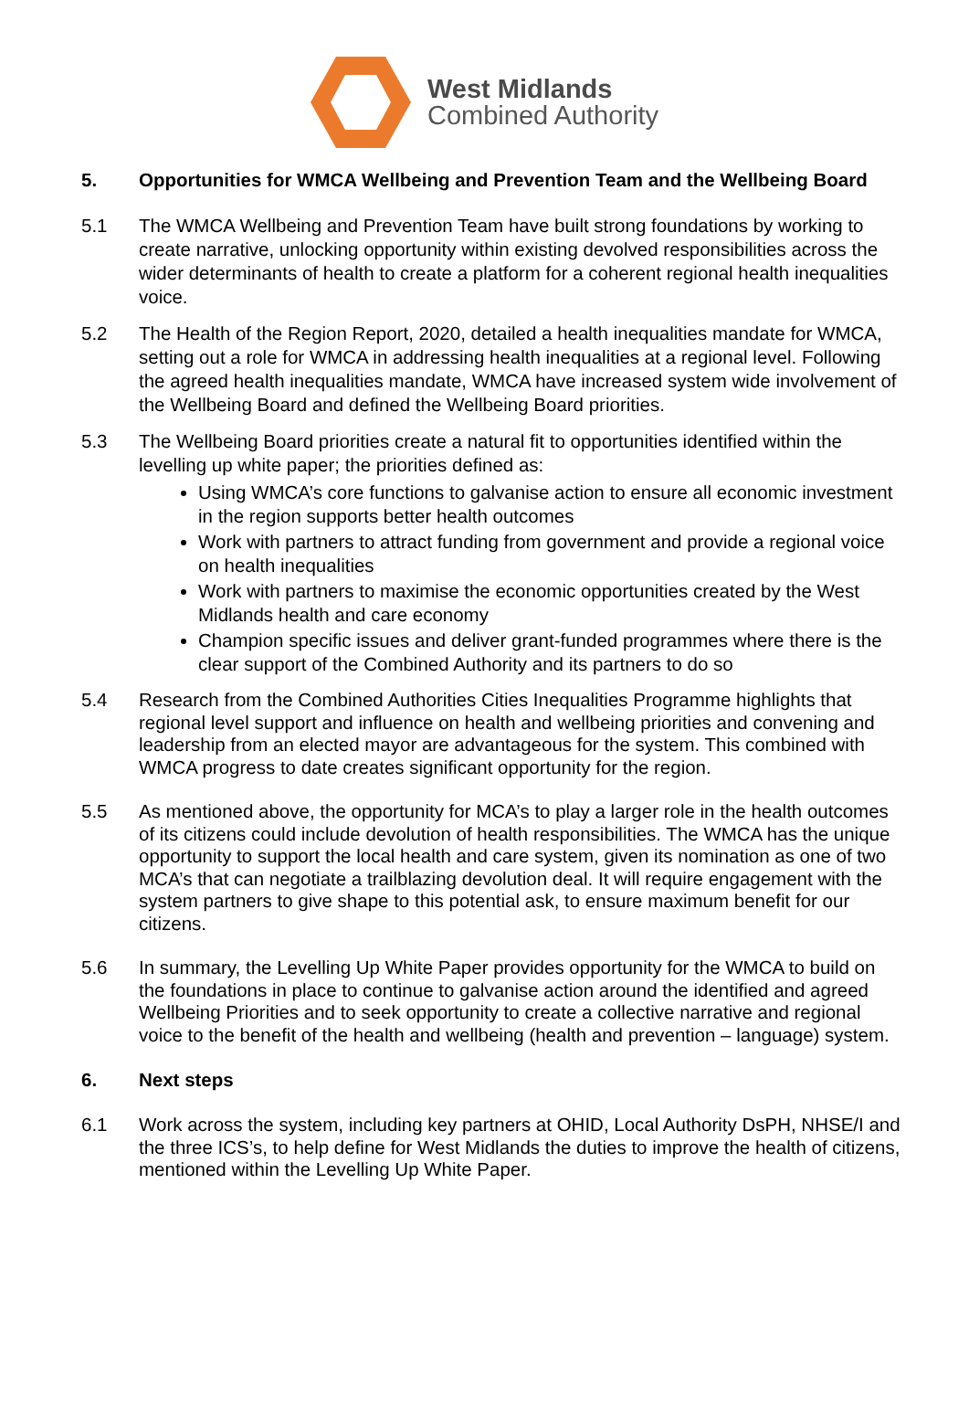West Midlands
Combined Authority
5. Opportunities for WMCA Wellbeing and Prevention Team and the Wellbeing Board
5.1 The WMCA Wellbeing and Prevention Team have built strong foundations by working to create narrative, unlocking opportunity within existing devolved responsibilities across the wider determinants of health to create a platform for a coherent regional health inequalities voice.
5.2 The Health of the Region Report, 2020, detailed a health inequalities mandate for WMCA, setting out a role for WMCA in addressing health inequalities at a regional level. Following the agreed health inequalities mandate, WMCA have increased system wide involvement of the Wellbeing Board and defined the Wellbeing Board priorities.
5.3 The Wellbeing Board priorities create a natural fit to opportunities identified within the levelling up white paper; the priorities defined as:
Using WMCA’s core functions to galvanise action to ensure all economic investment in the region supports better health outcomes
Work with partners to attract funding from government and provide a regional voice on health inequalities
Work with partners to maximise the economic opportunities created by the West Midlands health and care economy
Champion specific issues and deliver grant-funded programmes where there is the clear support of the Combined Authority and its partners to do so
5.4 Research from the Combined Authorities Cities Inequalities Programme highlights that regional level support and influence on health and wellbeing priorities and convening and leadership from an elected mayor are advantageous for the system. This combined with WMCA progress to date creates significant opportunity for the region.
5.5 As mentioned above, the opportunity for MCA’s to play a larger role in the health outcomes of its citizens could include devolution of health responsibilities. The WMCA has the unique opportunity to support the local health and care system, given its nomination as one of two MCA’s that can negotiate a trailblazing devolution deal. It will require engagement with the system partners to give shape to this potential ask, to ensure maximum benefit for our citizens.
5.6 In summary, the Levelling Up White Paper provides opportunity for the WMCA to build on the foundations in place to continue to galvanise action around the identified and agreed Wellbeing Priorities and to seek opportunity to create a collective narrative and regional voice to the benefit of the health and wellbeing (health and prevention – language) system.
6. Next steps
6.1 Work across the system, including key partners at OHID, Local Authority DsPH, NHSE/I and the three ICS’s, to help define for West Midlands the duties to improve the health of citizens, mentioned within the Levelling Up White Paper.